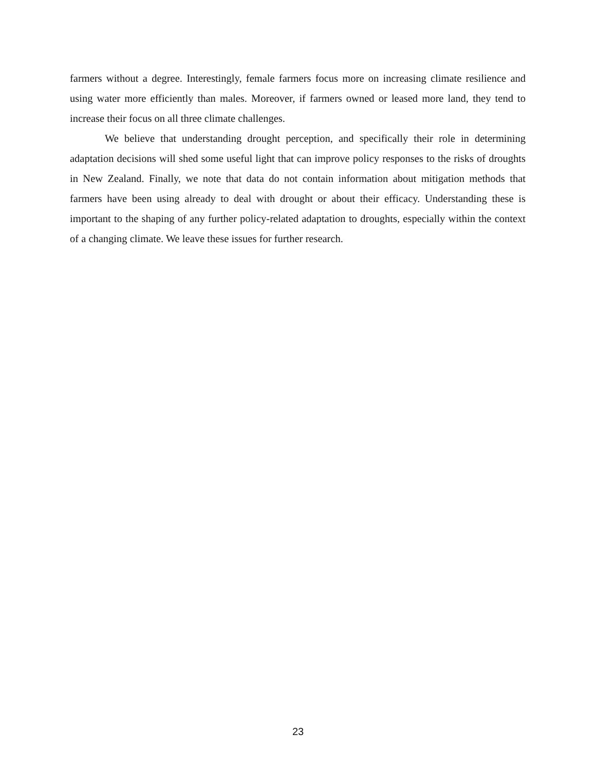farmers without a degree. Interestingly, female farmers focus more on increasing climate resilience and using water more efficiently than males. Moreover, if farmers owned or leased more land, they tend to increase their focus on all three climate challenges.
We believe that understanding drought perception, and specifically their role in determining adaptation decisions will shed some useful light that can improve policy responses to the risks of droughts in New Zealand. Finally, we note that data do not contain information about mitigation methods that farmers have been using already to deal with drought or about their efficacy. Understanding these is important to the shaping of any further policy-related adaptation to droughts, especially within the context of a changing climate. We leave these issues for further research.
23